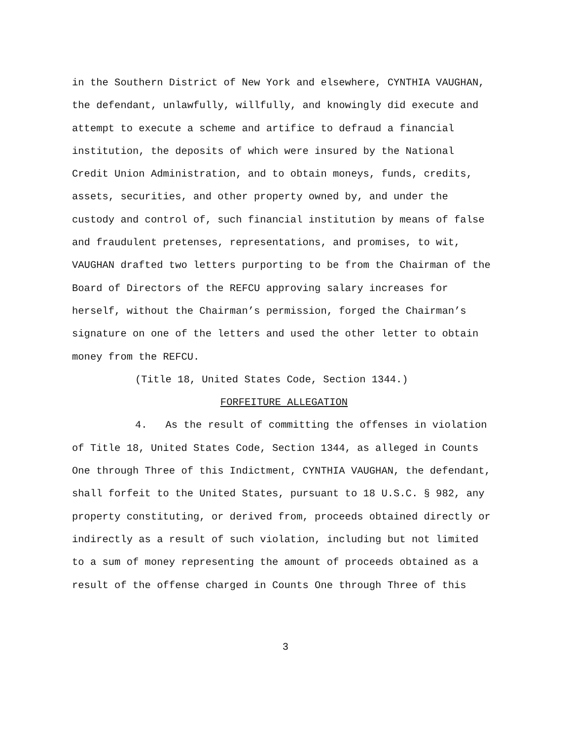in the Southern District of New York and elsewhere, CYNTHIA VAUGHAN, the defendant, unlawfully, willfully, and knowingly did execute and attempt to execute a scheme and artifice to defraud a financial institution, the deposits of which were insured by the National Credit Union Administration, and to obtain moneys, funds, credits, assets, securities, and other property owned by, and under the custody and control of, such financial institution by means of false and fraudulent pretenses, representations, and promises, to wit, VAUGHAN drafted two letters purporting to be from the Chairman of the Board of Directors of the REFCU approving salary increases for herself, without the Chairman’s permission, forged the Chairman’s signature on one of the letters and used the other letter to obtain money from the REFCU.
(Title 18, United States Code, Section 1344.)
FORFEITURE ALLEGATION
4. As the result of committing the offenses in violation of Title 18, United States Code, Section 1344, as alleged in Counts One through Three of this Indictment, CYNTHIA VAUGHAN, the defendant, shall forfeit to the United States, pursuant to 18 U.S.C. § 982, any property constituting, or derived from, proceeds obtained directly or indirectly as a result of such violation, including but not limited to a sum of money representing the amount of proceeds obtained as a result of the offense charged in Counts One through Three of this
3